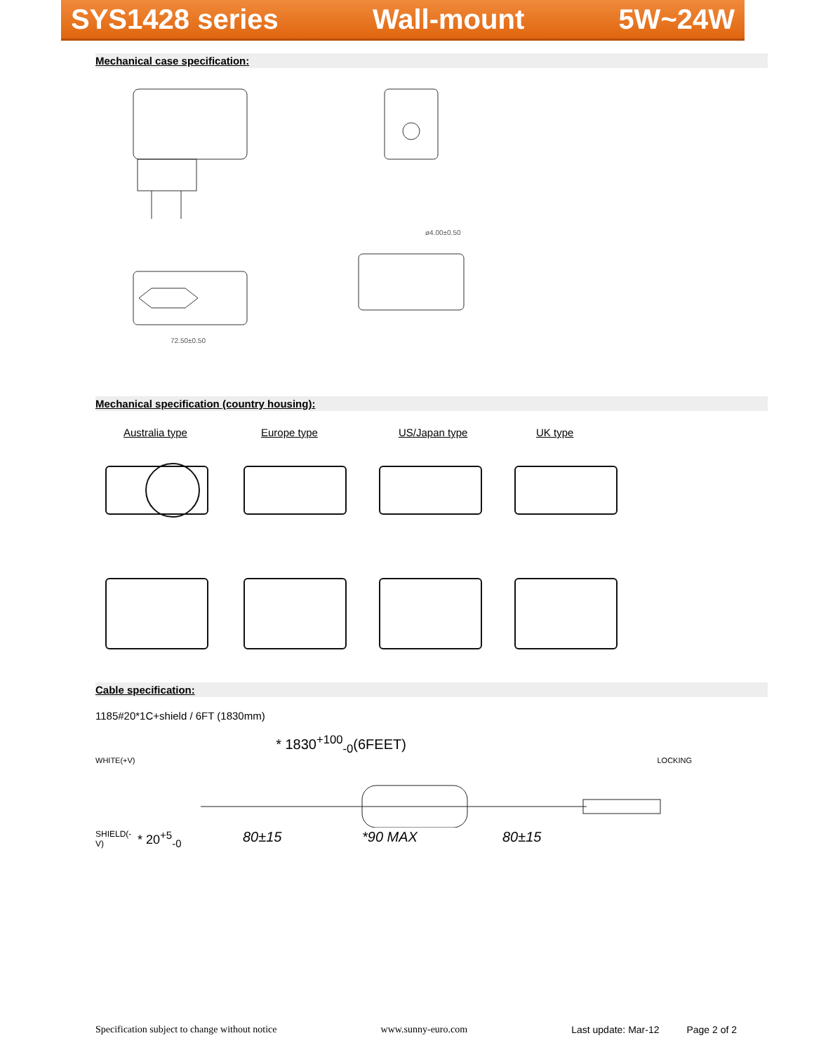SYS1428 series Wall-mount 5W~24W
Mechanical case specification:
72.50±0.50
ø4.00±0.50
Mechanical specification (country housing):
Australia type Europe type US/Japan type UK type
Cable specification:
1185#20*1C+shield / 6FT (1830mm)
* 1830<sup>+100</sup><sub>-0</sub>(6FEET)
WHITE(+V) LOCKING
SHIELD(-V) * 20<sup>+5</sup><sub>-0</sub> 80±15 *90 MAX 80±15
Specification subject to change without notice www.sunny-euro.com Last update: Mar-12 Page 2 of 2